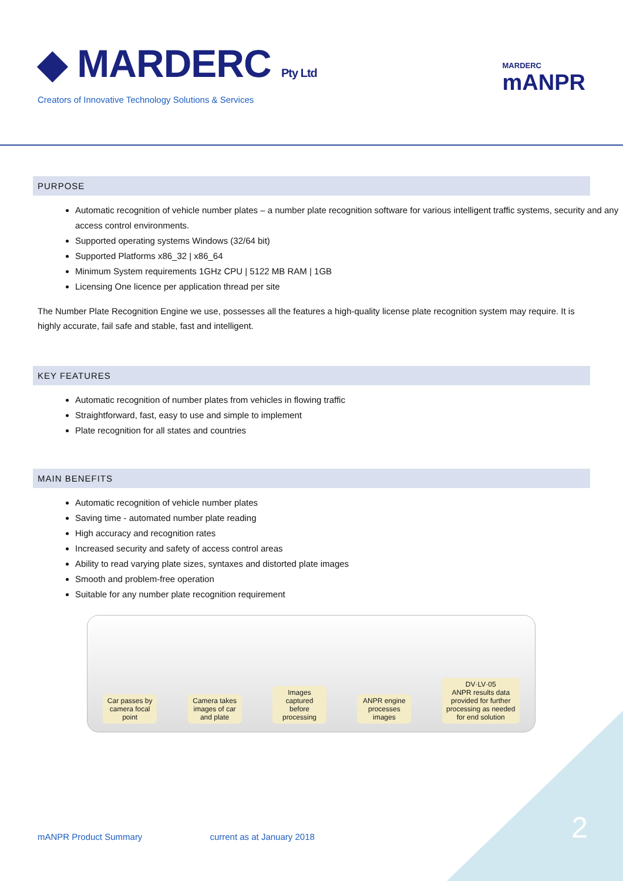◆ MARDERC Pty Ltd
Creators of Innovative Technology Solutions & Services
MARDERC
mANPR
PURPOSE
Automatic recognition of vehicle number plates – a number plate recognition software for various intelligent traffic systems, security and any access control environments.
Supported operating systems Windows (32/64 bit)
Supported Platforms x86_32 | x86_64
Minimum System requirements 1GHz CPU | 5122 MB RAM | 1GB
Licensing One licence per application thread per site
The Number Plate Recognition Engine we use, possesses all the features a high-quality license plate recognition system may require. It is highly accurate, fail safe and stable, fast and intelligent.
KEY FEATURES
Automatic recognition of number plates from vehicles in flowing traffic
Straightforward, fast, easy to use and simple to implement
Plate recognition for all states and countries
MAIN BENEFITS
Automatic recognition of vehicle number plates
Saving time - automated number plate reading
High accuracy and recognition rates
Increased security and safety of access control areas
Ability to read varying plate sizes, syntaxes and distorted plate images
Smooth and problem-free operation
Suitable for any number plate recognition requirement
Car passes by camera focal point
Camera takes images of car and plate
Images captured before processing
ANPR engine processes images
DV·LV·05
ANPR results data provided for further processing as needed for end solution
mANPR Product Summary current as at January 2018
2